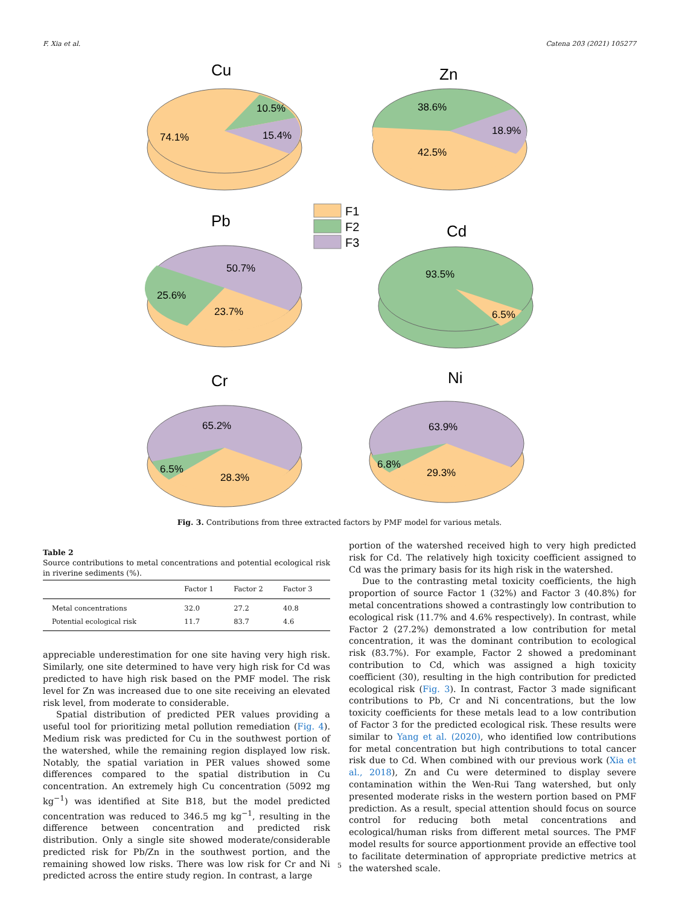F. Xia et al. Catena 203 (2021) 105277
Cu
10.5%
15.4%
74.1%
Zn
38.6%
18.9%
42.5%
F1
F2
F3
Pb
50.7%
25.6%
23.7%
Cd
93.5%
6.5%
Cr
65.2%
6.5%
28.3%
Ni
63.9%
6.8%
29.3%
Fig. 3. Contributions from three extracted factors by PMF model for various metals.
Table 2
Source contributions to metal concentrations and potential ecological risk in riverine sediments (%).
| | Factor 1 | Factor 2 | Factor 3 |
| --- | --- | --- | --- |
| Metal concentrations | 32.0 | 27.2 | 40.8 |
| Potential ecological risk | 11.7 | 83.7 | 4.6 |
appreciable underestimation for one site having very high risk. Similarly, one site determined to have very high risk for Cd was predicted to have high risk based on the PMF model. The risk level for Zn was increased due to one site receiving an elevated risk level, from moderate to considerable.
Spatial distribution of predicted PER values providing a useful tool for prioritizing metal pollution remediation (Fig. 4). Medium risk was predicted for Cu in the southwest portion of the watershed, while the remaining region displayed low risk. Notably, the spatial variation in PER values showed some differences compared to the spatial distribution in Cu concentration. An extremely high Cu concentration (5092 mg kg<sup>−1</sup>) was identified at Site B18, but the model predicted concentration was reduced to 346.5 mg kg<sup>−1</sup>, resulting in the difference between concentration and predicted risk distribution. Only a single site showed moderate/considerable predicted risk for Pb/Zn in the southwest portion, and the remaining showed low risks. There was low risk for Cr and Ni predicted across the entire study region. In contrast, a large
portion of the watershed received high to very high predicted risk for Cd. The relatively high toxicity coefficient assigned to Cd was the primary basis for its high risk in the watershed.
Due to the contrasting metal toxicity coefficients, the high proportion of source Factor 1 (32%) and Factor 3 (40.8%) for metal concentrations showed a contrastingly low contribution to ecological risk (11.7% and 4.6% respectively). In contrast, while Factor 2 (27.2%) demonstrated a low contribution for metal concentration, it was the dominant contribution to ecological risk (83.7%). For example, Factor 2 showed a predominant contribution to Cd, which was assigned a high toxicity coefficient (30), resulting in the high contribution for predicted ecological risk (Fig. 3). In contrast, Factor 3 made significant contributions to Pb, Cr and Ni concentrations, but the low toxicity coefficients for these metals lead to a low contribution of Factor 3 for the predicted ecological risk. These results were similar to Yang et al. (2020), who identified low contributions for metal concentration but high contributions to total cancer risk due to Cd. When combined with our previous work (Xia et al., 2018), Zn and Cu were determined to display severe contamination within the Wen-Rui Tang watershed, but only presented moderate risks in the western portion based on PMF prediction. As a result, special attention should focus on source control for reducing both metal concentrations and ecological/human risks from different metal sources. The PMF model results for source apportionment provide an effective tool to facilitate determination of appropriate predictive metrics at the watershed scale.
5